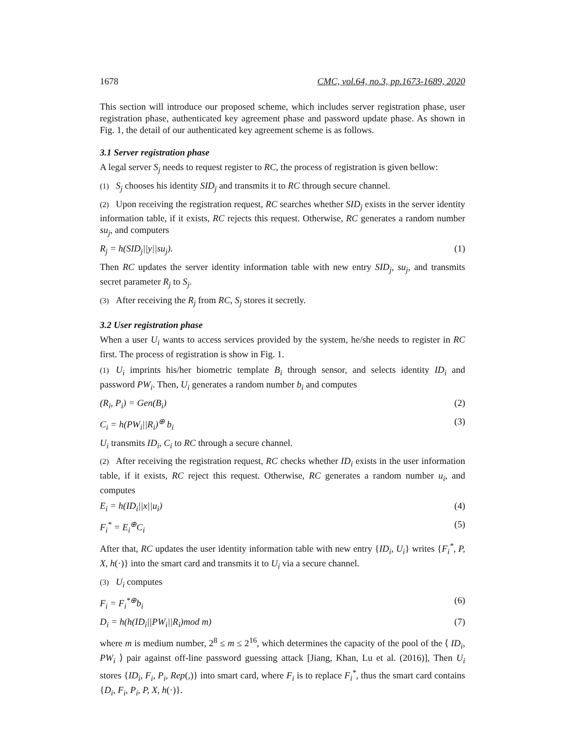1678 CMC, vol.64, no.3, pp.1673-1689, 2020
This section will introduce our proposed scheme, which includes server registration phase, user registration phase, authenticated key agreement phase and password update phase. As shown in Fig. 1, the detail of our authenticated key agreement scheme is as follows.
3.1 Server registration phase
A legal server S<sub>j</sub> needs to request register to RC, the process of registration is given bellow:
(1) S<sub>j</sub> chooses his identity SID<sub>j</sub> and transmits it to RC through secure channel.
(2) Upon receiving the registration request, RC searches whether SID<sub>j</sub> exists in the server identity information table, if it exists, RC rejects this request. Otherwise, RC generates a random number su<sub>j</sub>, and computers
R<sub>j</sub> = h(SID<sub>j</sub>||y||su<sub>j</sub>). (1)
Then RC updates the server identity information table with new entry SID<sub>j</sub>, su<sub>j</sub>, and transmits secret parameter R<sub>j</sub> to S<sub>j</sub>.
(3) After receiving the R<sub>j</sub> from RC, S<sub>j</sub> stores it secretly.
3.2 User registration phase
When a user U<sub>i</sub> wants to access services provided by the system, he/she needs to register in RC first. The process of registration is show in Fig. 1.
(1) U<sub>i</sub> imprints his/her biometric template B<sub>i</sub> through sensor, and selects identity ID<sub>i</sub> and password PW<sub>i</sub>. Then, U<sub>i</sub> generates a random number b<sub>i</sub> and computes
(R<sub>i</sub>, P<sub>i</sub>) = Gen(B<sub>i</sub>) (2)
C<sub>i</sub> = h(PW<sub>i</sub>||R<sub>i</sub>)<sup>⊕</sup> b<sub>i</sub> (3)
U<sub>i</sub> transmits ID<sub>i</sub>, C<sub>i</sub> to RC through a secure channel.
(2) After receiving the registration request, RC checks whether ID<sub>i</sub> exists in the user information table, if it exists, RC reject this request. Otherwise, RC generates a random number u<sub>i</sub>, and computes
E<sub>i</sub> = h(ID<sub>i</sub>||x||u<sub>i</sub>) (4)
F<sub>i</sub><sup>*</sup> = E<sub>i</sub><sup>⊕</sup>C<sub>i</sub> (5)
After that, RC updates the user identity information table with new entry {ID<sub>i</sub>, U<sub>i</sub>} writes {F<sub>i</sub><sup>*</sup>, P, X, h(·)} into the smart card and transmits it to U<sub>i</sub> via a secure channel.
(3) U<sub>i</sub> computes
F<sub>i</sub> = F<sub>i</sub><sup>*⊕</sup>b<sub>i</sub> (6)
D<sub>i</sub> = h(h(ID<sub>i</sub>||PW<sub>i</sub>||R<sub>i</sub>)mod m) (7)
where m is medium number, 2<sup>8</sup> ≤ m ≤ 2<sup>16</sup>, which determines the capacity of the pool of the ⟨ ID<sub>i</sub>, PW<sub>i</sub> ⟩ pair against off-line password guessing attack [Jiang, Khan, Lu et al. (2016)], Then U<sub>i</sub> stores {ID<sub>i</sub>, F<sub>i</sub>, P<sub>i</sub>, Rep(,)} into smart card, where F<sub>i</sub> is to replace F<sub>i</sub><sup>*</sup>, thus the smart card contains {D<sub>i</sub>, F<sub>i</sub>, P<sub>i</sub>, P, X, h(·)}.